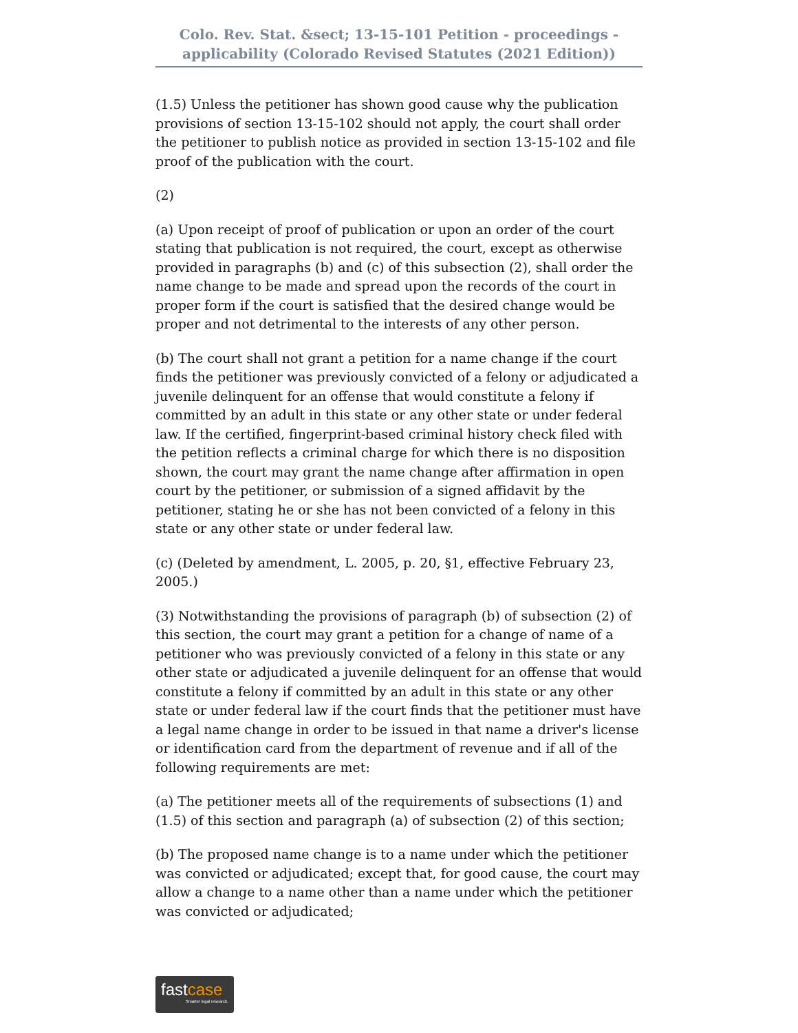Colo. Rev. Stat. &sect; 13-15-101 Petition - proceedings - applicability (Colorado Revised Statutes (2021 Edition))
(1.5) Unless the petitioner has shown good cause why the publication provisions of section 13-15-102 should not apply, the court shall order the petitioner to publish notice as provided in section 13-15-102 and file proof of the publication with the court.
(2)
(a) Upon receipt of proof of publication or upon an order of the court stating that publication is not required, the court, except as otherwise provided in paragraphs (b) and (c) of this subsection (2), shall order the name change to be made and spread upon the records of the court in proper form if the court is satisfied that the desired change would be proper and not detrimental to the interests of any other person.
(b) The court shall not grant a petition for a name change if the court finds the petitioner was previously convicted of a felony or adjudicated a juvenile delinquent for an offense that would constitute a felony if committed by an adult in this state or any other state or under federal law. If the certified, fingerprint-based criminal history check filed with the petition reflects a criminal charge for which there is no disposition shown, the court may grant the name change after affirmation in open court by the petitioner, or submission of a signed affidavit by the petitioner, stating he or she has not been convicted of a felony in this state or any other state or under federal law.
(c) (Deleted by amendment, L. 2005, p. 20, §1, effective February 23, 2005.)
(3) Notwithstanding the provisions of paragraph (b) of subsection (2) of this section, the court may grant a petition for a change of name of a petitioner who was previously convicted of a felony in this state or any other state or adjudicated a juvenile delinquent for an offense that would constitute a felony if committed by an adult in this state or any other state or under federal law if the court finds that the petitioner must have a legal name change in order to be issued in that name a driver's license or identification card from the department of revenue and if all of the following requirements are met:
(a) The petitioner meets all of the requirements of subsections (1) and (1.5) of this section and paragraph (a) of subsection (2) of this section;
(b) The proposed name change is to a name under which the petitioner was convicted or adjudicated; except that, for good cause, the court may allow a change to a name other than a name under which the petitioner was convicted or adjudicated;
fastcase
Smarter legal research.